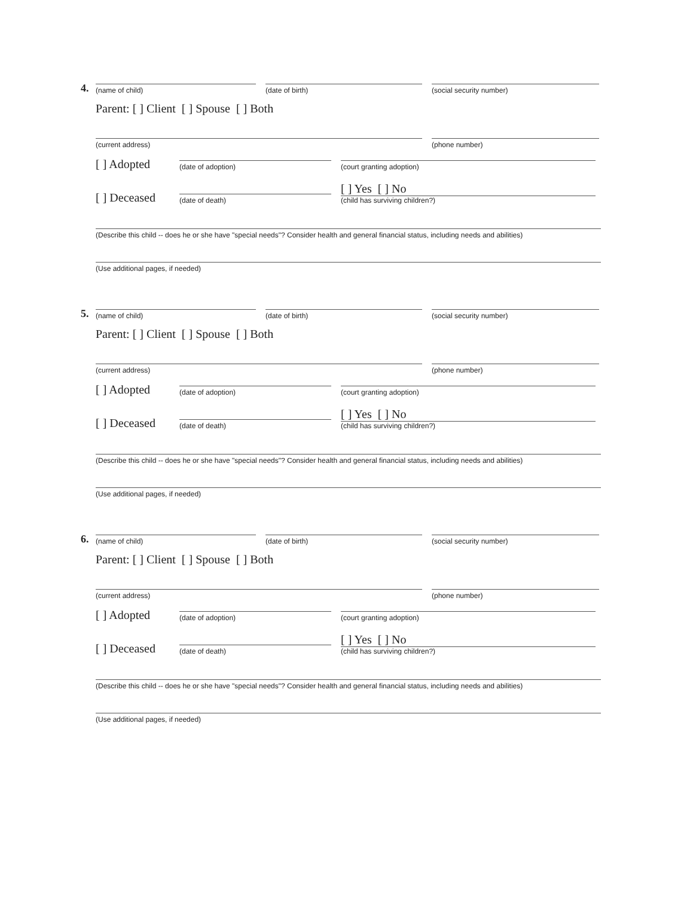4.
(name of child)
(date of birth)
(social security number)
Parent: [ ] Client [ ] Spouse [ ] Both
(current address)
(phone number)
[ ] Adopted
(date of adoption)
(court granting adoption)
[ ] Deceased
(date of death)
[ ] Yes [ ] No
(child has surviving children?)
(Describe this child -- does he or she have "special needs"? Consider health and general financial status, including needs and abilities)
(Use additional pages, if needed)
5.
(name of child)
(date of birth)
(social security number)
Parent: [ ] Client [ ] Spouse [ ] Both
(current address)
(phone number)
[ ] Adopted
(date of adoption)
(court granting adoption)
[ ] Deceased
(date of death)
[ ] Yes [ ] No
(child has surviving children?)
(Describe this child -- does he or she have "special needs"? Consider health and general financial status, including needs and abilities)
(Use additional pages, if needed)
6.
(name of child)
(date of birth)
(social security number)
Parent: [ ] Client [ ] Spouse [ ] Both
(current address)
(phone number)
[ ] Adopted
(date of adoption)
(court granting adoption)
[ ] Deceased
(date of death)
[ ] Yes [ ] No
(child has surviving children?)
(Describe this child -- does he or she have "special needs"? Consider health and general financial status, including needs and abilities)
(Use additional pages, if needed)